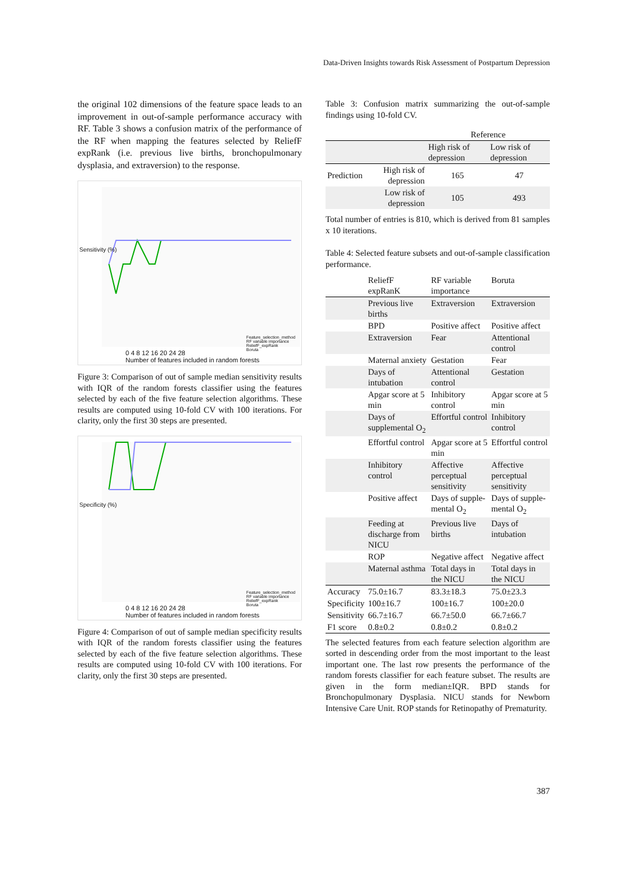Data-Driven Insights towards Risk Assessment of Postpartum Depression
the original 102 dimensions of the feature space leads to an improvement in out-of-sample performance accuracy with RF. Table 3 shows a confusion matrix of the performance of the RF when mapping the features selected by ReliefF expRank (i.e. previous live births, bronchopulmonary dysplasia, and extraversion) to the response.
Sensitivity (%)
0 4 8 12 16 20 24 28
Number of features included in random forests
Feature_selection_method
RF variable importance
ReliefF_expRank
Boruta
Figure 3: Comparison of out of sample median sensitivity results with IQR of the random forests classifier using the features selected by each of the five feature selection algorithms. These results are computed using 10-fold CV with 100 iterations. For clarity, only the first 30 steps are presented.
Specificity (%)
0 4 8 12 16 20 24 28
Number of features included in random forests
Feature_selection_method
RF variable importance
ReliefF_expRank
Boruta
Figure 4: Comparison of out of sample median specificity results with IQR of the random forests classifier using the features selected by each of the five feature selection algorithms. These results are computed using 10-fold CV with 100 iterations. For clarity, only the first 30 steps are presented.
Table 3: Confusion matrix summarizing the out-of-sample findings using 10-fold CV.
| | | Reference | |
| | | High risk of depression | Low risk of depression |
| Prediction | High risk of depression | 165 | 47 |
| | Low risk of depression | 105 | 493 |
Total number of entries is 810, which is derived from 81 samples x 10 iterations.
Table 4: Selected feature subsets and out-of-sample classification performance.
| | ReliefF expRanK | RF variable importance | Boruta |
| | Previous live births | Extraversion | Extraversion |
| | BPD | Positive affect | Positive affect |
| | Extraversion | Fear | Attentional control |
| | Maternal anxiety | Gestation | Fear |
| | Days of intubation | Attentional control | Gestation |
| | Apgar score at 5 min | Inhibitory control | Apgar score at 5 min |
| | Days of supplemental O<sub>2</sub> | Effortful control | Inhibitory control |
| | Effortful control | Apgar score at 5 min | Effortful control |
| | Inhibitory control | Affective perceptual sensitivity | Affective perceptual sensitivity |
| | Positive affect | Days of supple-mental O<sub>2</sub> | Days of supple-mental O<sub>2</sub> |
| | Feeding at discharge from NICU | Previous live births | Days of intubation |
| | ROP | Negative affect | Negative affect |
| | Maternal asthma | Total days in the NICU | Total days in the NICU |
| Accuracy | 75.0±16.7 | 83.3±18.3 | 75.0±23.3 |
| Specificity | 100±16.7 | 100±16.7 | 100±20.0 |
| Sensitivity | 66.7±16.7 | 66.7±50.0 | 66.7±66.7 |
| F1 score | 0.8±0.2 | 0.8±0.2 | 0.8±0.2 |
The selected features from each feature selection algorithm are sorted in descending order from the most important to the least important one. The last row presents the performance of the random forests classifier for each feature subset. The results are given in the form median±IQR. BPD stands for Bronchopulmonary Dysplasia. NICU stands for Newborn Intensive Care Unit. ROP stands for Retinopathy of Prematurity.
387